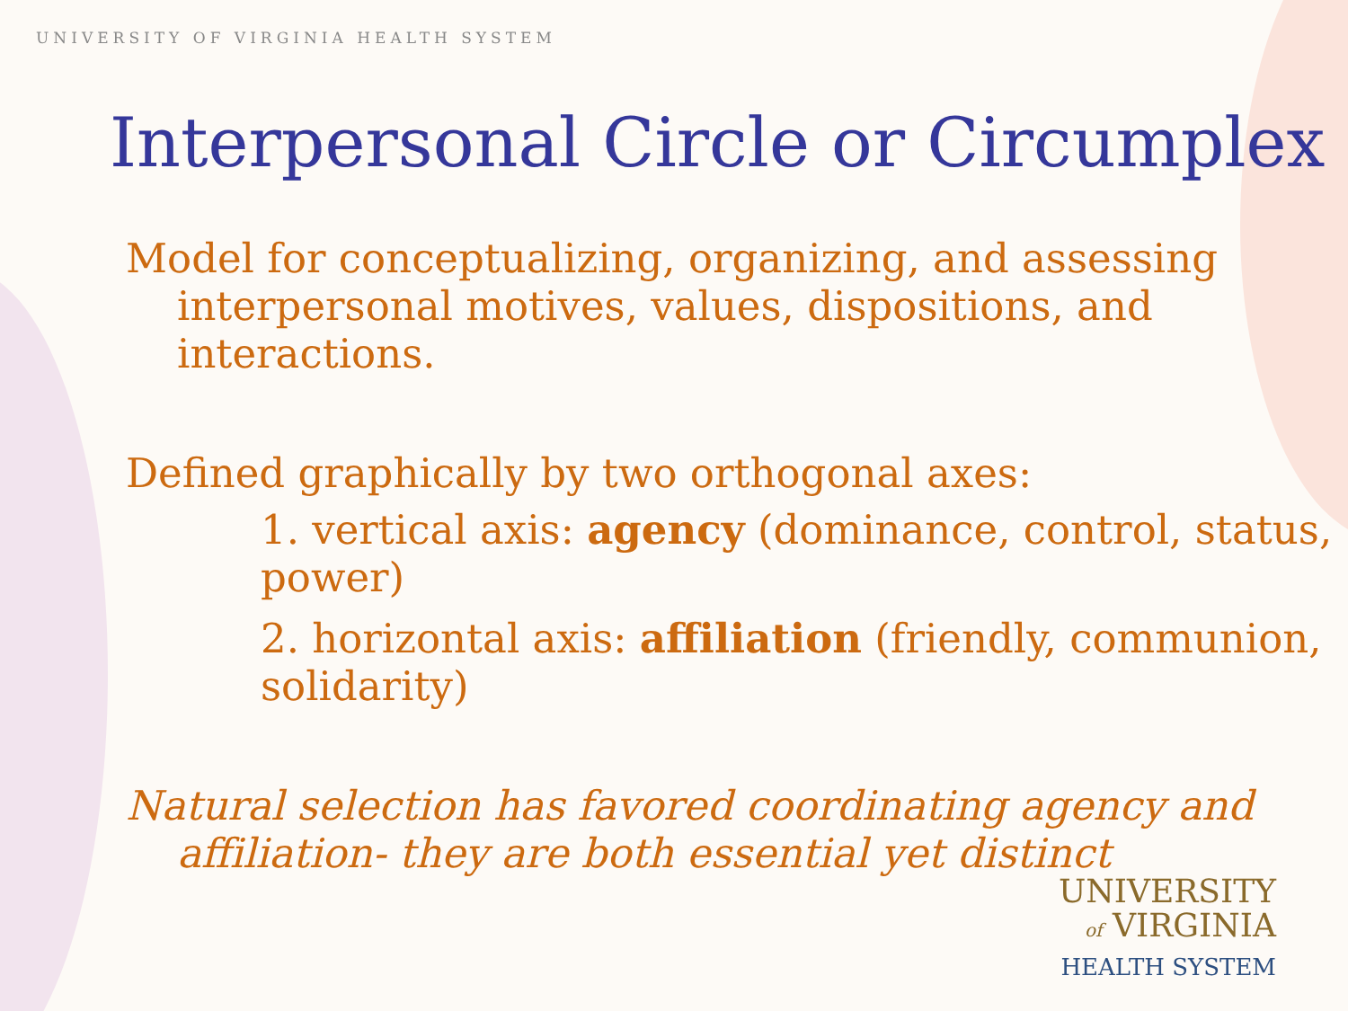UNIVERSITY OF VIRGINIA HEALTH SYSTEM
Interpersonal Circle or Circumplex
Model for conceptualizing, organizing, and assessing interpersonal motives, values, dispositions, and interactions.
Defined graphically by two orthogonal axes:
1. vertical axis: agency (dominance, control, status, power)
2. horizontal axis: affiliation (friendly, communion, solidarity)
Natural selection has favored coordinating agency and affiliation- they are both essential yet distinct
UNIVERSITY
of VIRGINIA
HEALTH SYSTEM